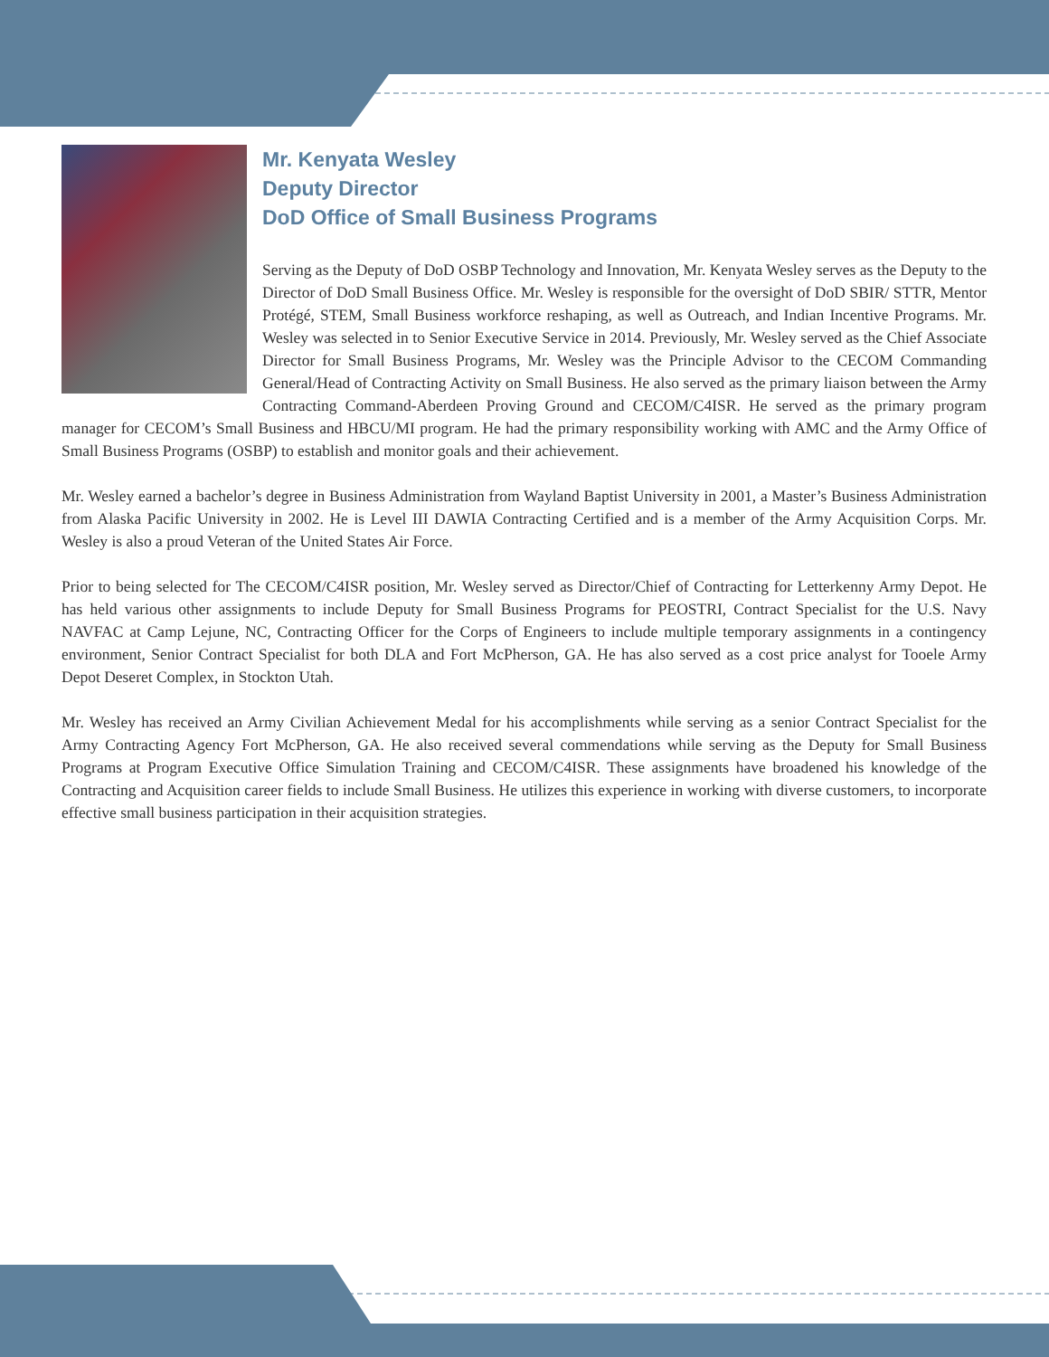Mr. Kenyata Wesley
Deputy Director
DoD Office of Small Business Programs
Serving as the Deputy of DoD OSBP Technology and Innovation, Mr. Kenyata Wesley serves as the Deputy to the Director of DoD Small Business Office. Mr. Wesley is responsible for the oversight of DoD SBIR/ STTR, Mentor Protégé, STEM, Small Business workforce reshaping, as well as Outreach, and Indian Incentive Programs. Mr. Wesley was selected in to Senior Executive Service in 2014. Previously, Mr. Wesley served as the Chief Associate Director for Small Business Programs, Mr. Wesley was the Principle Advisor to the CECOM Commanding General/Head of Contracting Activity on Small Business. He also served as the primary liaison between the Army Contracting Command-Aberdeen Proving Ground and CECOM/C4ISR. He served as the primary program manager for CECOM’s Small Business and HBCU/MI program. He had the primary responsibility working with AMC and the Army Office of Small Business Programs (OSBP) to establish and monitor goals and their achievement.
Mr. Wesley earned a bachelor’s degree in Business Administration from Wayland Baptist University in 2001, a Master’s Business Administration from Alaska Pacific University in 2002. He is Level III DAWIA Contracting Certified and is a member of the Army Acquisition Corps. Mr. Wesley is also a proud Veteran of the United States Air Force.
Prior to being selected for The CECOM/C4ISR position, Mr. Wesley served as Director/Chief of Contracting for Letterkenny Army Depot. He has held various other assignments to include Deputy for Small Business Programs for PEOSTRI, Contract Specialist for the U.S. Navy NAVFAC at Camp Lejune, NC, Contracting Officer for the Corps of Engineers to include multiple temporary assignments in a contingency environment, Senior Contract Specialist for both DLA and Fort McPherson, GA. He has also served as a cost price analyst for Tooele Army Depot Deseret Complex, in Stockton Utah.
Mr. Wesley has received an Army Civilian Achievement Medal for his accomplishments while serving as a senior Contract Specialist for the Army Contracting Agency Fort McPherson, GA. He also received several commendations while serving as the Deputy for Small Business Programs at Program Executive Office Simulation Training and CECOM/C4ISR. These assignments have broadened his knowledge of the Contracting and Acquisition career fields to include Small Business. He utilizes this experience in working with diverse customers, to incorporate effective small business participation in their acquisition strategies.